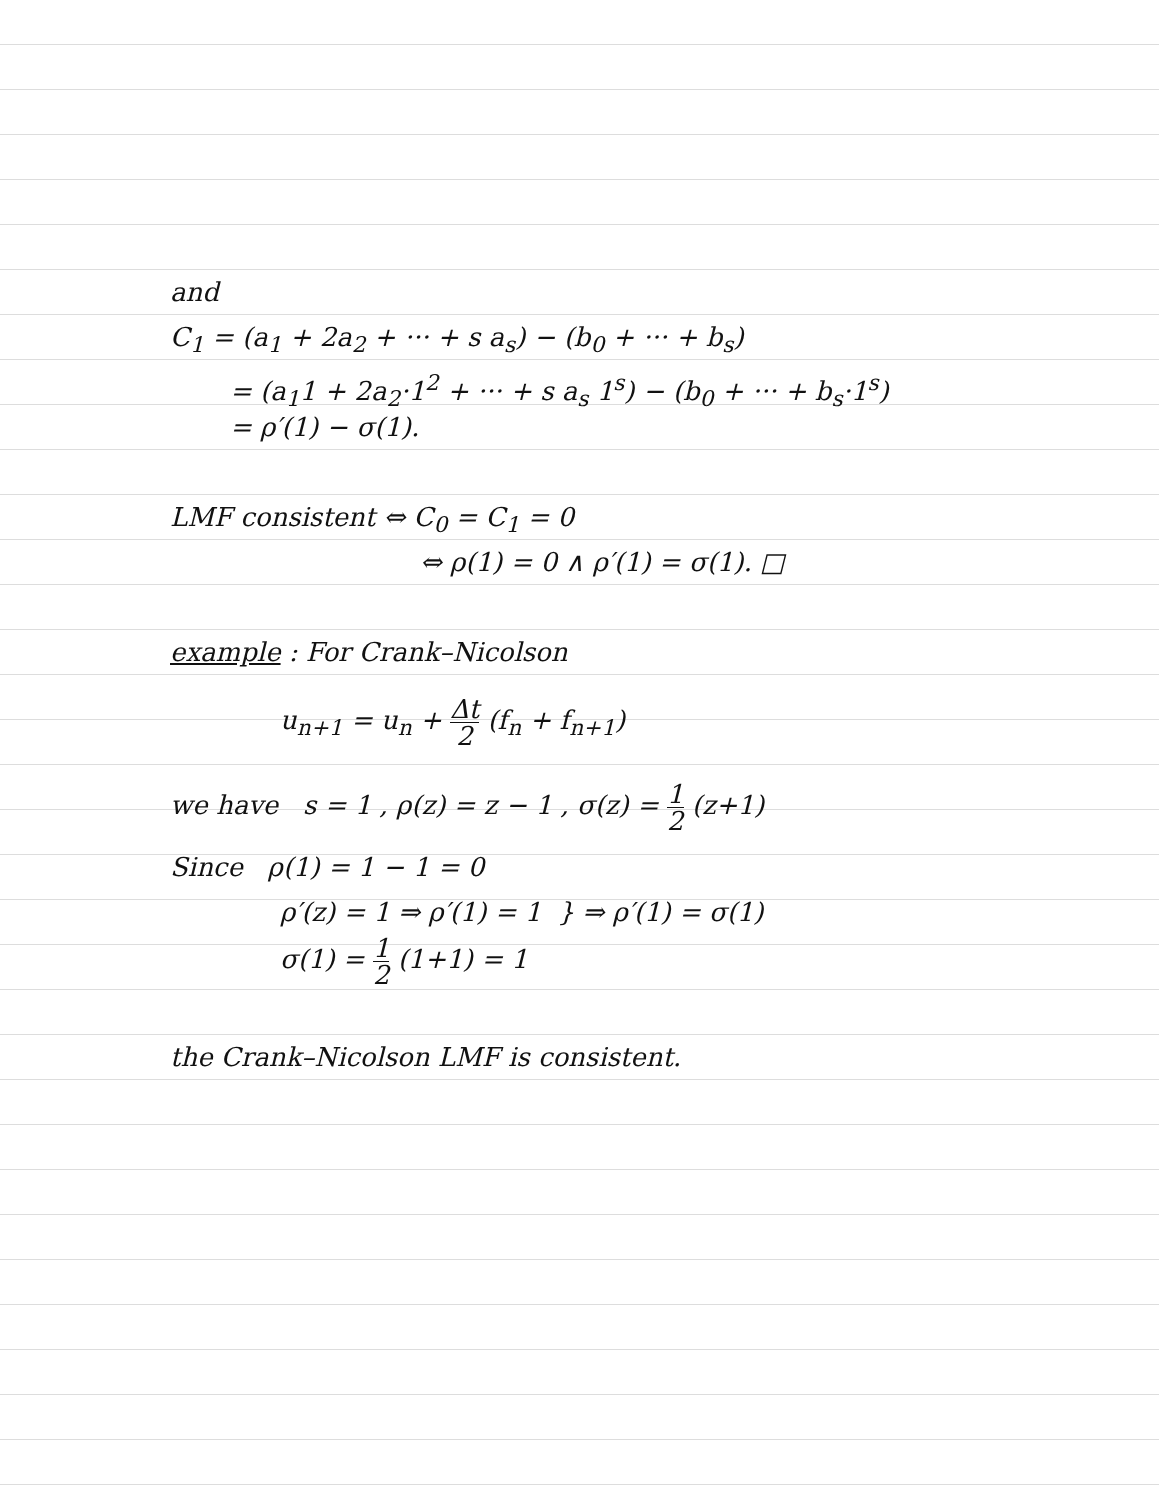and
C<sub>1</sub> = (a<sub>1</sub> + 2a<sub>2</sub> + ··· + s a<sub>s</sub>) − (b<sub>0</sub> + ··· + b<sub>s</sub>)
= (a<sub>1</sub>1 + 2a<sub>2</sub>·1<sup>2</sup> + ··· + s a<sub>s</sub> 1<sup>s</sup>) − (b<sub>0</sub> + ··· + b<sub>s</sub>·1<sup>s</sup>)
= ρ′(1) − σ(1).
LMF consistent ⇔ C<sub>0</sub> = C<sub>1</sub> = 0
⇔ ρ(1) = 0 ∧ ρ′(1) = σ(1). □
example : For Crank–Nicolson
u<sub>n+1</sub> = u<sub>n</sub> + Δt 2 (f<sub>n</sub> + f<sub>n+1</sub>)
we have s = 1 , ρ(z) = z − 1 , σ(z) = 1 2 (z+1)
Since ρ(1) = 1 − 1 = 0
ρ′(z) = 1 ⇒ ρ′(1) = 1 } ⇒ ρ′(1) = σ(1)
σ(1) = 1 2 (1+1) = 1
the Crank–Nicolson LMF is consistent.